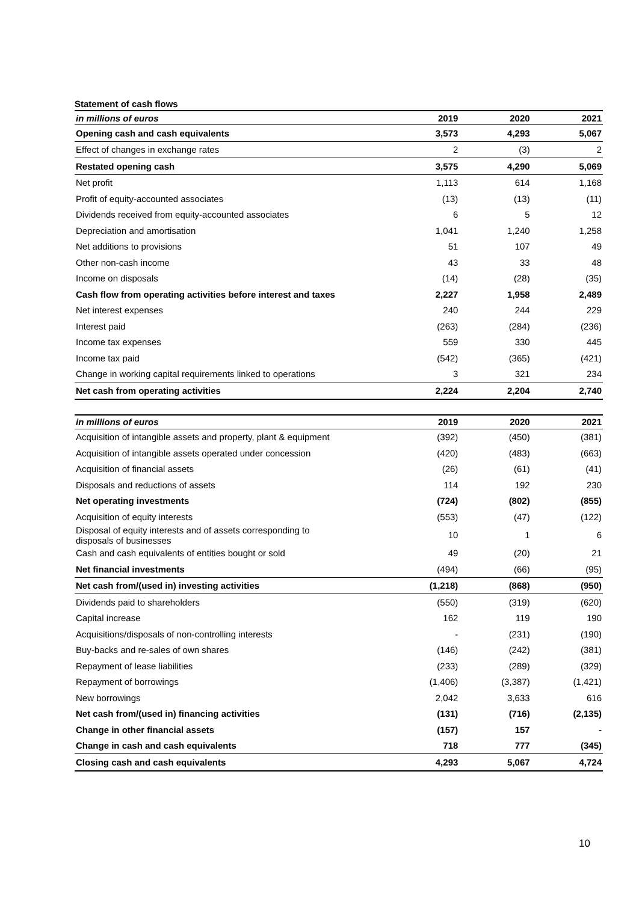Statement of cash flows
| in millions of euros | 2019 | 2020 | 2021 |
| --- | --- | --- | --- |
| Opening cash and cash equivalents | 3,573 | 4,293 | 5,067 |
| Effect of changes in exchange rates | 2 | (3) | 2 |
| Restated opening cash | 3,575 | 4,290 | 5,069 |
| Net profit | 1,113 | 614 | 1,168 |
| Profit of equity-accounted associates | (13) | (13) | (11) |
| Dividends received from equity-accounted associates | 6 | 5 | 12 |
| Depreciation and amortisation | 1,041 | 1,240 | 1,258 |
| Net additions to provisions | 51 | 107 | 49 |
| Other non-cash income | 43 | 33 | 48 |
| Income on disposals | (14) | (28) | (35) |
| Cash flow from operating activities before interest and taxes | 2,227 | 1,958 | 2,489 |
| Net interest expenses | 240 | 244 | 229 |
| Interest paid | (263) | (284) | (236) |
| Income tax expenses | 559 | 330 | 445 |
| Income tax paid | (542) | (365) | (421) |
| Change in working capital requirements linked to operations | 3 | 321 | 234 |
| Net cash from operating activities | 2,224 | 2,204 | 2,740 |
| in millions of euros | 2019 | 2020 | 2021 |
| --- | --- | --- | --- |
| Acquisition of intangible assets and property, plant & equipment | (392) | (450) | (381) |
| Acquisition of intangible assets operated under concession | (420) | (483) | (663) |
| Acquisition of financial assets | (26) | (61) | (41) |
| Disposals and reductions of assets | 114 | 192 | 230 |
| Net operating investments | (724) | (802) | (855) |
| Acquisition of equity interests | (553) | (47) | (122) |
| Disposal of equity interests and of assets corresponding to disposals of businesses | 10 | 1 | 6 |
| Cash and cash equivalents of entities bought or sold | 49 | (20) | 21 |
| Net financial investments | (494) | (66) | (95) |
| Net cash from/(used in) investing activities | (1,218) | (868) | (950) |
| Dividends paid to shareholders | (550) | (319) | (620) |
| Capital increase | 162 | 119 | 190 |
| Acquisitions/disposals of non-controlling interests | - | (231) | (190) |
| Buy-backs and re-sales of own shares | (146) | (242) | (381) |
| Repayment of lease liabilities | (233) | (289) | (329) |
| Repayment of borrowings | (1,406) | (3,387) | (1,421) |
| New borrowings | 2,042 | 3,633 | 616 |
| Net cash from/(used in) financing activities | (131) | (716) | (2,135) |
| Change in other financial assets | (157) | 157 | - |
| Change in cash and cash equivalents | 718 | 777 | (345) |
| Closing cash and cash equivalents | 4,293 | 5,067 | 4,724 |
10